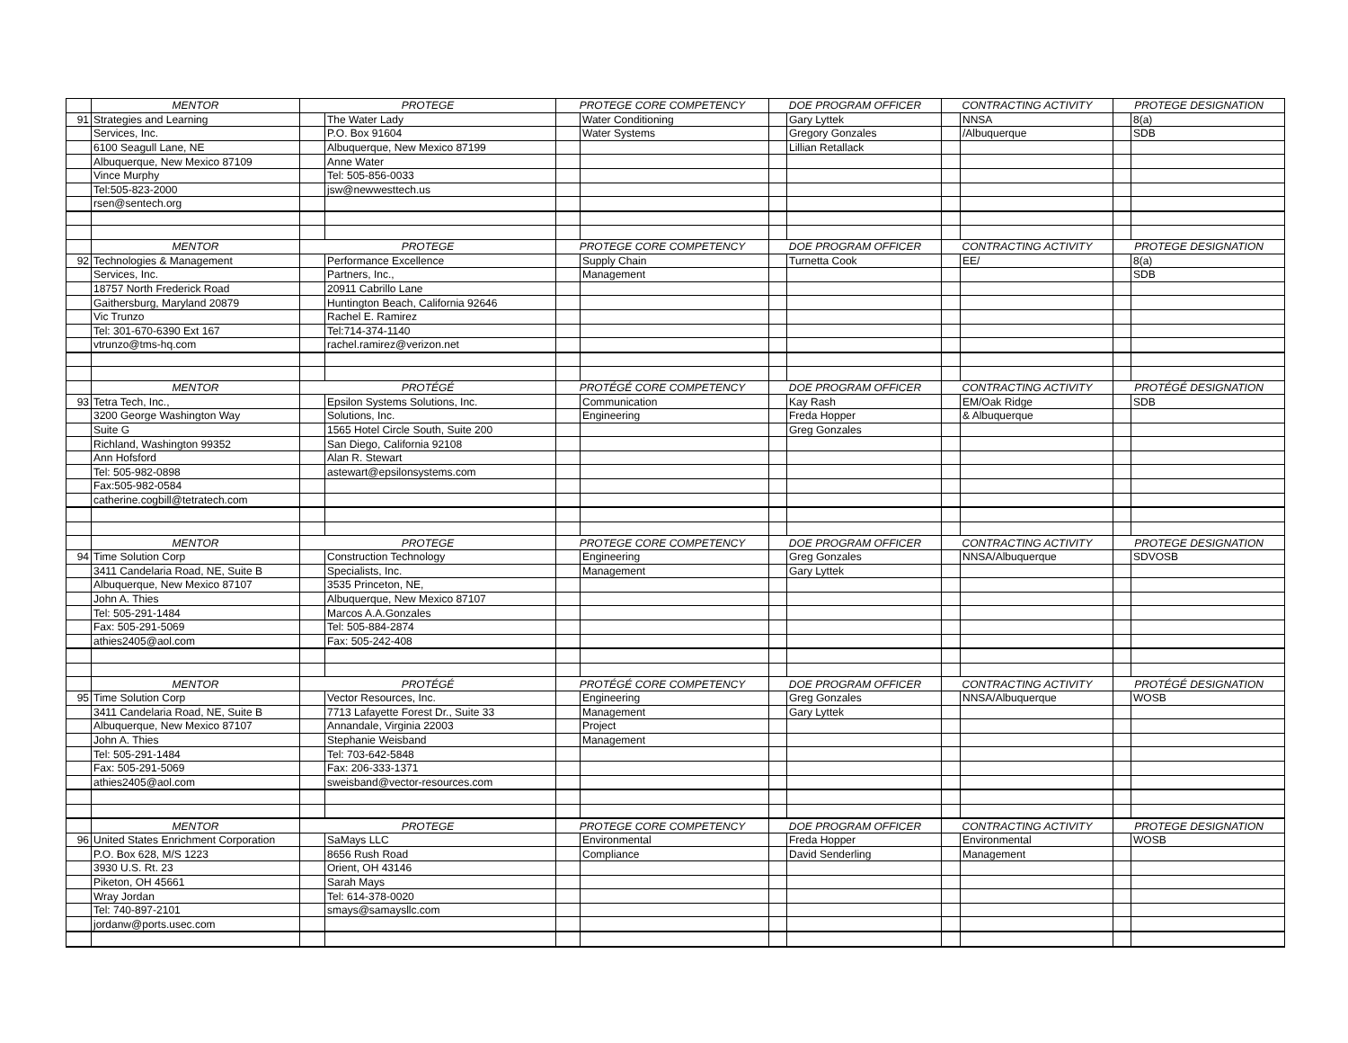| | MENTOR | PROTEGE | | PROTEGE CORE COMPETENCY | | DOE PROGRAM OFFICER | | CONTRACTING ACTIVITY | | PROTEGE DESIGNATION | |
| 91 | Strategies and Learning | | The Water Lady | | Water Conditioning | | Gary Lyttek | | NNSA | | 8(a) |
| | Services, Inc. | | P.O. Box 91604 | | Water Systems | | Gregory Gonzales | | /Albuquerque | | SDB |
| | 6100 Seagull Lane, NE | | Albuquerque, New Mexico 87199 | | | | Lillian Retallack | | | | |
| | Albuquerque, New Mexico 87109 | | Anne Water | | | | | | | | |
| | Vince Murphy | | Tel: 505-856-0033 | | | | | | | | |
| | Tel:505-823-2000 | | jsw@newwesttech.us | | | | | | | | |
| | rsen@sentech.org | | | | | | | | | | |
| | MENTOR | PROTEGE | | PROTEGE CORE COMPETENCY | | DOE PROGRAM OFFICER | | CONTRACTING ACTIVITY | | PROTEGE DESIGNATION | |
| 92 | Technologies & Management | | Performance Excellence | | Supply Chain | | Turnetta Cook | | EE/ | | 8(a) |
| | Services, Inc. | | Partners, Inc., | | Management | | | | | | SDB |
| | 18757 North Frederick Road | | 20911 Cabrillo Lane | | | | | | | | |
| | Gaithersburg, Maryland 20879 | | Huntington Beach, California 92646 | | | | | | | | |
| | Vic Trunzo | | Rachel E. Ramirez | | | | | | | | |
| | Tel: 301-670-6390 Ext 167 | | Tel:714-374-1140 | | | | | | | | |
| | vtrunzo@tms-hq.com | | rachel.ramirez@verizon.net | | | | | | | | |
| | MENTOR | PROTÉGÉ | | PROTÉGÉ CORE COMPETENCY | | DOE PROGRAM OFFICER | | CONTRACTING ACTIVITY | | PROTÉGÉ DESIGNATION | |
| 93 | Tetra Tech, Inc., | | Epsilon Systems Solutions, Inc. | | Communication | | Kay Rash | | EM/Oak Ridge | | SDB |
| | 3200 George Washington Way | | Solutions, Inc. | | Engineering | | Freda Hopper | | & Albuquerque | | |
| | Suite G | | 1565 Hotel Circle South, Suite 200 | | | | Greg Gonzales | | | | |
| | Richland, Washington 99352 | | San Diego, California 92108 | | | | | | | | |
| | Ann Hofsford | | Alan R. Stewart | | | | | | | | |
| | Tel: 505-982-0898 | | astewart@epsilonsystems.com | | | | | | | | |
| | Fax:505-982-0584 | | | | | | | | | | |
| | catherine.cogbill@tetratech.com | | | | | | | | | | |
| | MENTOR | PROTEGE | | PROTEGE CORE COMPETENCY | | DOE PROGRAM OFFICER | | CONTRACTING ACTIVITY | | PROTEGE DESIGNATION | |
| 94 | Time Solution Corp | | Construction Technology | | Engineering | | Greg Gonzales | | NNSA/Albuquerque | | SDVOSB |
| | 3411 Candelaria Road, NE, Suite B | | Specialists, Inc. | | Management | | Gary Lyttek | | | | |
| | Albuquerque, New Mexico 87107 | | 3535 Princeton, NE, | | | | | | | | |
| | John A. Thies | | Albuquerque, New Mexico 87107 | | | | | | | | |
| | Tel: 505-291-1484 | | Marcos A.A.Gonzales | | | | | | | | |
| | Fax: 505-291-5069 | | Tel: 505-884-2874 | | | | | | | | |
| | athies2405@aol.com | | Fax: 505-242-408 | | | | | | | | |
| | MENTOR | PROTÉGÉ | | PROTÉGÉ CORE COMPETENCY | | DOE PROGRAM OFFICER | | CONTRACTING ACTIVITY | | PROTÉGÉ DESIGNATION | |
| 95 | Time Solution Corp | | Vector Resources, Inc. | | Engineering | | Greg Gonzales | | NNSA/Albuquerque | | WOSB |
| | 3411 Candelaria Road, NE, Suite B | | 7713 Lafayette Forest Dr., Suite 33 | | Management | | Gary Lyttek | | | | |
| | Albuquerque, New Mexico 87107 | | Annandale, Virginia 22003 | | Project | | | | | | |
| | John A. Thies | | Stephanie Weisband | | Management | | | | | | |
| | Tel: 505-291-1484 | | Tel: 703-642-5848 | | | | | | | | |
| | Fax: 505-291-5069 | | Fax: 206-333-1371 | | | | | | | | |
| | athies2405@aol.com | | sweisband@vector-resources.com | | | | | | | | |
| | MENTOR | PROTEGE | | PROTEGE CORE COMPETENCY | | DOE PROGRAM OFFICER | | CONTRACTING ACTIVITY | | PROTEGE DESIGNATION | |
| 96 | United States Enrichment Corporation | | SaMays LLC | | Environmental | | Freda Hopper | | Environmental | | WOSB |
| | P.O. Box 628, M/S 1223 | | 8656 Rush Road | | Compliance | | David Senderling | | Management | | |
| | 3930 U.S. Rt. 23 | | Orient, OH 43146 | | | | | | | | |
| | Piketon, OH 45661 | | Sarah Mays | | | | | | | | |
| | Wray Jordan | | Tel: 614-378-0020 | | | | | | | | |
| | Tel: 740-897-2101 | | smays@samaysllc.com | | | | | | | | |
| | jordanw@ports.usec.com | | | | | | | | | | |